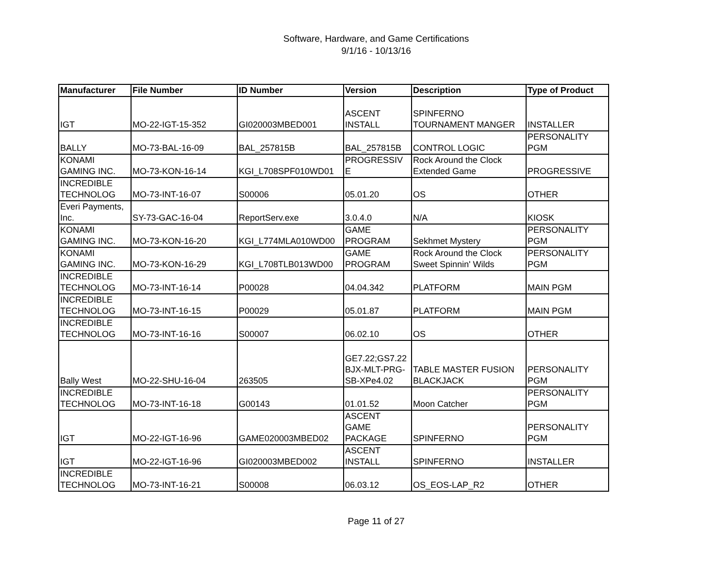Software, Hardware, and Game Certifications
9/1/16 - 10/13/16
| Manufacturer | File Number | ID Number | Version | Description | Type of Product |
| --- | --- | --- | --- | --- | --- |
| IGT | MO-22-IGT-15-352 | GI020003MBED001 | ASCENT INSTALL | SPINFERNO TOURNAMENT MANGER | INSTALLER |
| BALLY | MO-73-BAL-16-09 | BAL_257815B | BAL_257815B | CONTROL LOGIC | PERSONALITY PGM |
| KONAMI GAMING INC. | MO-73-KON-16-14 | KGI_L708SPF010WD01 | PROGRESSIV E | Rock Around the Clock Extended Game | PROGRESSIVE |
| INCREDIBLE TECHNOLOG | MO-73-INT-16-07 | S00006 | 05.01.20 | OS | OTHER |
| Everi Payments, Inc. | SY-73-GAC-16-04 | ReportServ.exe | 3.0.4.0 | N/A | KIOSK |
| KONAMI GAMING INC. | MO-73-KON-16-20 | KGI_L774MLA010WD00 | GAME PROGRAM | Sekhmet Mystery | PERSONALITY PGM |
| KONAMI GAMING INC. | MO-73-KON-16-29 | KGI_L708TLB013WD00 | GAME PROGRAM | Rock Around the Clock Sweet Spinnin' Wilds | PERSONALITY PGM |
| INCREDIBLE TECHNOLOG | MO-73-INT-16-14 | P00028 | 04.04.342 | PLATFORM | MAIN PGM |
| INCREDIBLE TECHNOLOG | MO-73-INT-16-15 | P00029 | 05.01.87 | PLATFORM | MAIN PGM |
| INCREDIBLE TECHNOLOG | MO-73-INT-16-16 | S00007 | 06.02.10 | OS | OTHER |
| Bally West | MO-22-SHU-16-04 | 263505 | GE7.22;GS7.22 BJX-MLT-PRG- SB-XPe4.02 | TABLE MASTER FUSION BLACKJACK | PERSONALITY PGM |
| INCREDIBLE TECHNOLOG | MO-73-INT-16-18 | G00143 | 01.01.52 | Moon Catcher | PERSONALITY PGM |
| IGT | MO-22-IGT-16-96 | GAME020003MBED02 | ASCENT GAME PACKAGE | SPINFERNO | PERSONALITY PGM |
| IGT | MO-22-IGT-16-96 | GI020003MBED002 | ASCENT INSTALL | SPINFERNO | INSTALLER |
| INCREDIBLE TECHNOLOG | MO-73-INT-16-21 | S00008 | 06.03.12 | OS_EOS-LAP_R2 | OTHER |
Page 11 of 27